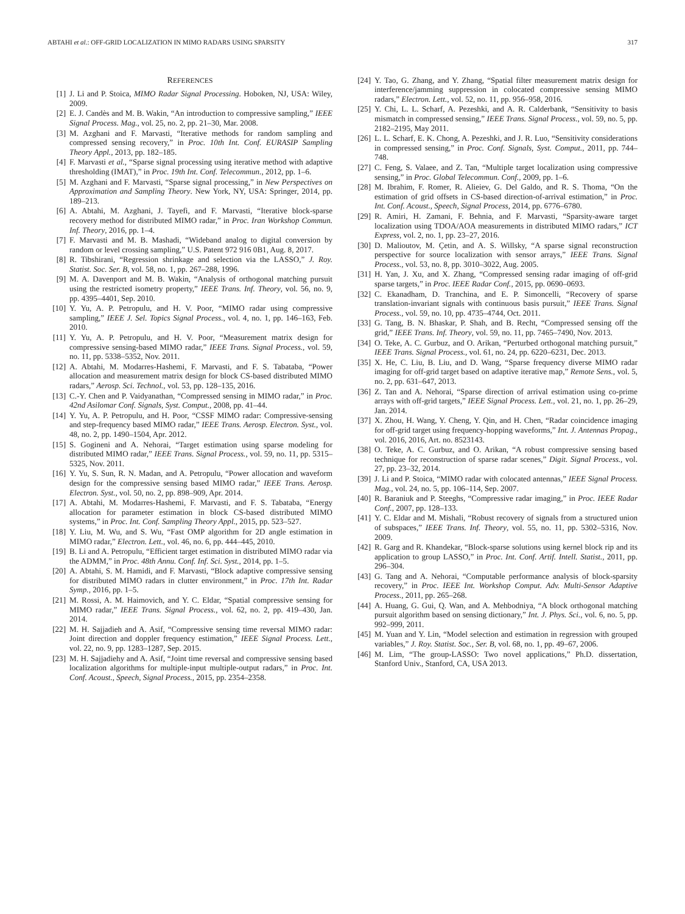ABTAHI et al.: OFF-GRID LOCALIZATION IN MIMO RADARS USING SPARSITY 317
REFERENCES
[1] J. Li and P. Stoica, MIMO Radar Signal Processing. Hoboken, NJ, USA: Wiley, 2009.
[2] E. J. Candès and M. B. Wakin, “An introduction to compressive sampling,” IEEE Signal Process. Mag., vol. 25, no. 2, pp. 21–30, Mar. 2008.
[3] M. Azghani and F. Marvasti, “Iterative methods for random sampling and compressed sensing recovery,” in Proc. 10th Int. Conf. EURASIP Sampling Theory Appl., 2013, pp. 182–185.
[4] F. Marvasti et al., “Sparse signal processing using iterative method with adaptive thresholding (IMAT),” in Proc. 19th Int. Conf. Telecommun., 2012, pp. 1–6.
[5] M. Azghani and F. Marvasti, “Sparse signal processing,” in New Perspectives on Approximation and Sampling Theory. New York, NY, USA: Springer, 2014, pp. 189–213.
[6] A. Abtahi, M. Azghani, J. Tayefi, and F. Marvasti, “Iterative block-sparse recovery method for distributed MIMO radar,” in Proc. Iran Workshop Commun. Inf. Theory, 2016, pp. 1–4.
[7] F. Marvasti and M. B. Mashadi, “Wideband analog to digital conversion by random or level crossing sampling,” U.S. Patent 972 916 0B1, Aug. 8, 2017.
[8] R. Tibshirani, “Regression shrinkage and selection via the LASSO,” J. Roy. Statist. Soc. Ser. B, vol. 58, no. 1, pp. 267–288, 1996.
[9] M. A. Davenport and M. B. Wakin, “Analysis of orthogonal matching pursuit using the restricted isometry property,” IEEE Trans. Inf. Theory, vol. 56, no. 9, pp. 4395–4401, Sep. 2010.
[10] Y. Yu, A. P. Petropulu, and H. V. Poor, “MIMO radar using compressive sampling,” IEEE J. Sel. Topics Signal Process., vol. 4, no. 1, pp. 146–163, Feb. 2010.
[11] Y. Yu, A. P. Petropulu, and H. V. Poor, “Measurement matrix design for compressive sensing-based MIMO radar,” IEEE Trans. Signal Process., vol. 59, no. 11, pp. 5338–5352, Nov. 2011.
[12] A. Abtahi, M. Modarres-Hashemi, F. Marvasti, and F. S. Tabataba, “Power allocation and measurement matrix design for block CS-based distributed MIMO radars,” Aerosp. Sci. Technol., vol. 53, pp. 128–135, 2016.
[13] C.-Y. Chen and P. Vaidyanathan, “Compressed sensing in MIMO radar,” in Proc. 42nd Asilomar Conf. Signals, Syst. Comput., 2008, pp. 41–44.
[14] Y. Yu, A. P. Petropulu, and H. Poor, “CSSF MIMO radar: Compressive-sensing and step-frequency based MIMO radar,” IEEE Trans. Aerosp. Electron. Syst., vol. 48, no. 2, pp. 1490–1504, Apr. 2012.
[15] S. Gogineni and A. Nehorai, “Target estimation using sparse modeling for distributed MIMO radar,” IEEE Trans. Signal Process., vol. 59, no. 11, pp. 5315–5325, Nov. 2011.
[16] Y. Yu, S. Sun, R. N. Madan, and A. Petropulu, “Power allocation and waveform design for the compressive sensing based MIMO radar,” IEEE Trans. Aerosp. Electron. Syst., vol. 50, no. 2, pp. 898–909, Apr. 2014.
[17] A. Abtahi, M. Modarres-Hashemi, F. Marvasti, and F. S. Tabataba, “Energy allocation for parameter estimation in block CS-based distributed MIMO systems,” in Proc. Int. Conf. Sampling Theory Appl., 2015, pp. 523–527.
[18] Y. Liu, M. Wu, and S. Wu, “Fast OMP algorithm for 2D angle estimation in MIMO radar,” Electron. Lett., vol. 46, no. 6, pp. 444–445, 2010.
[19] B. Li and A. Petropulu, “Efficient target estimation in distributed MIMO radar via the ADMM,” in Proc. 48th Annu. Conf. Inf. Sci. Syst., 2014, pp. 1–5.
[20] A. Abtahi, S. M. Hamidi, and F. Marvasti, “Block adaptive compressive sensing for distributed MIMO radars in clutter environment,” in Proc. 17th Int. Radar Symp., 2016, pp. 1–5.
[21] M. Rossi, A. M. Haimovich, and Y. C. Eldar, “Spatial compressive sensing for MIMO radar,” IEEE Trans. Signal Process., vol. 62, no. 2, pp. 419–430, Jan. 2014.
[22] M. H. Sajjadieh and A. Asif, “Compressive sensing time reversal MIMO radar: Joint direction and doppler frequency estimation,” IEEE Signal Process. Lett., vol. 22, no. 9, pp. 1283–1287, Sep. 2015.
[23] M. H. Sajjadiehy and A. Asif, “Joint time reversal and compressive sensing based localization algorithms for multiple-input multiple-output radars,” in Proc. Int. Conf. Acoust., Speech, Signal Process., 2015, pp. 2354–2358.
[24] Y. Tao, G. Zhang, and Y. Zhang, “Spatial filter measurement matrix design for interference/jamming suppression in colocated compressive sensing MIMO radars,” Electron. Lett., vol. 52, no. 11, pp. 956–958, 2016.
[25] Y. Chi, L. L. Scharf, A. Pezeshki, and A. R. Calderbank, “Sensitivity to basis mismatch in compressed sensing,” IEEE Trans. Signal Process., vol. 59, no. 5, pp. 2182–2195, May 2011.
[26] L. L. Scharf, E. K. Chong, A. Pezeshki, and J. R. Luo, “Sensitivity considerations in compressed sensing,” in Proc. Conf. Signals, Syst. Comput., 2011, pp. 744–748.
[27] C. Feng, S. Valaee, and Z. Tan, “Multiple target localization using compressive sensing,” in Proc. Global Telecommun. Conf., 2009, pp. 1–6.
[28] M. Ibrahim, F. Romer, R. Alieiev, G. Del Galdo, and R. S. Thoma, “On the estimation of grid offsets in CS-based direction-of-arrival estimation,” in Proc. Int. Conf. Acoust., Speech, Signal Process, 2014, pp. 6776–6780.
[29] R. Amiri, H. Zamani, F. Behnia, and F. Marvasti, “Sparsity-aware target localization using TDOA/AOA measurements in distributed MIMO radars,” ICT Express, vol. 2, no. 1, pp. 23–27, 2016.
[30] D. Malioutov, M. Çetin, and A. S. Willsky, “A sparse signal reconstruction perspective for source localization with sensor arrays,” IEEE Trans. Signal Process., vol. 53, no. 8, pp. 3010–3022, Aug. 2005.
[31] H. Yan, J. Xu, and X. Zhang, “Compressed sensing radar imaging of off-grid sparse targets,” in Proc. IEEE Radar Conf., 2015, pp. 0690–0693.
[32] C. Ekanadham, D. Tranchina, and E. P. Simoncelli, “Recovery of sparse translation-invariant signals with continuous basis pursuit,” IEEE Trans. Signal Process., vol. 59, no. 10, pp. 4735–4744, Oct. 2011.
[33] G. Tang, B. N. Bhaskar, P. Shah, and B. Recht, “Compressed sensing off the grid,” IEEE Trans. Inf. Theory, vol. 59, no. 11, pp. 7465–7490, Nov. 2013.
[34] O. Teke, A. C. Gurbuz, and O. Arikan, “Perturbed orthogonal matching pursuit,” IEEE Trans. Signal Process., vol. 61, no. 24, pp. 6220–6231, Dec. 2013.
[35] X. He, C. Liu, B. Liu, and D. Wang, “Sparse frequency diverse MIMO radar imaging for off-grid target based on adaptive iterative map,” Remote Sens., vol. 5, no. 2, pp. 631–647, 2013.
[36] Z. Tan and A. Nehorai, “Sparse direction of arrival estimation using co-prime arrays with off-grid targets,” IEEE Signal Process. Lett., vol. 21, no. 1, pp. 26–29, Jan. 2014.
[37] X. Zhou, H. Wang, Y. Cheng, Y. Qin, and H. Chen, “Radar coincidence imaging for off-grid target using frequency-hopping waveforms,” Int. J. Antennas Propag., vol. 2016, 2016, Art. no. 8523143.
[38] O. Teke, A. C. Gurbuz, and O. Arikan, “A robust compressive sensing based technique for reconstruction of sparse radar scenes,” Digit. Signal Process., vol. 27, pp. 23–32, 2014.
[39] J. Li and P. Stoica, “MIMO radar with colocated antennas,” IEEE Signal Process. Mag., vol. 24, no. 5, pp. 106–114, Sep. 2007.
[40] R. Baraniuk and P. Steeghs, “Compressive radar imaging,” in Proc. IEEE Radar Conf., 2007, pp. 128–133.
[41] Y. C. Eldar and M. Mishali, “Robust recovery of signals from a structured union of subspaces,” IEEE Trans. Inf. Theory, vol. 55, no. 11, pp. 5302–5316, Nov. 2009.
[42] R. Garg and R. Khandekar, “Block-sparse solutions using kernel block rip and its application to group LASSO,” in Proc. Int. Conf. Artif. Intell. Statist., 2011, pp. 296–304.
[43] G. Tang and A. Nehorai, “Computable performance analysis of block-sparsity recovery,” in Proc. IEEE Int. Workshop Comput. Adv. Multi-Sensor Adaptive Process., 2011, pp. 265–268.
[44] A. Huang, G. Gui, Q. Wan, and A. Mehbodniya, “A block orthogonal matching pursuit algorithm based on sensing dictionary,” Int. J. Phys. Sci., vol. 6, no. 5, pp. 992–999, 2011.
[45] M. Yuan and Y. Lin, “Model selection and estimation in regression with grouped variables,” J. Roy. Statist. Soc., Ser. B, vol. 68, no. 1, pp. 49–67, 2006.
[46] M. Lim, “The group-LASSO: Two novel applications,” Ph.D. dissertation, Stanford Univ., Stanford, CA, USA 2013.